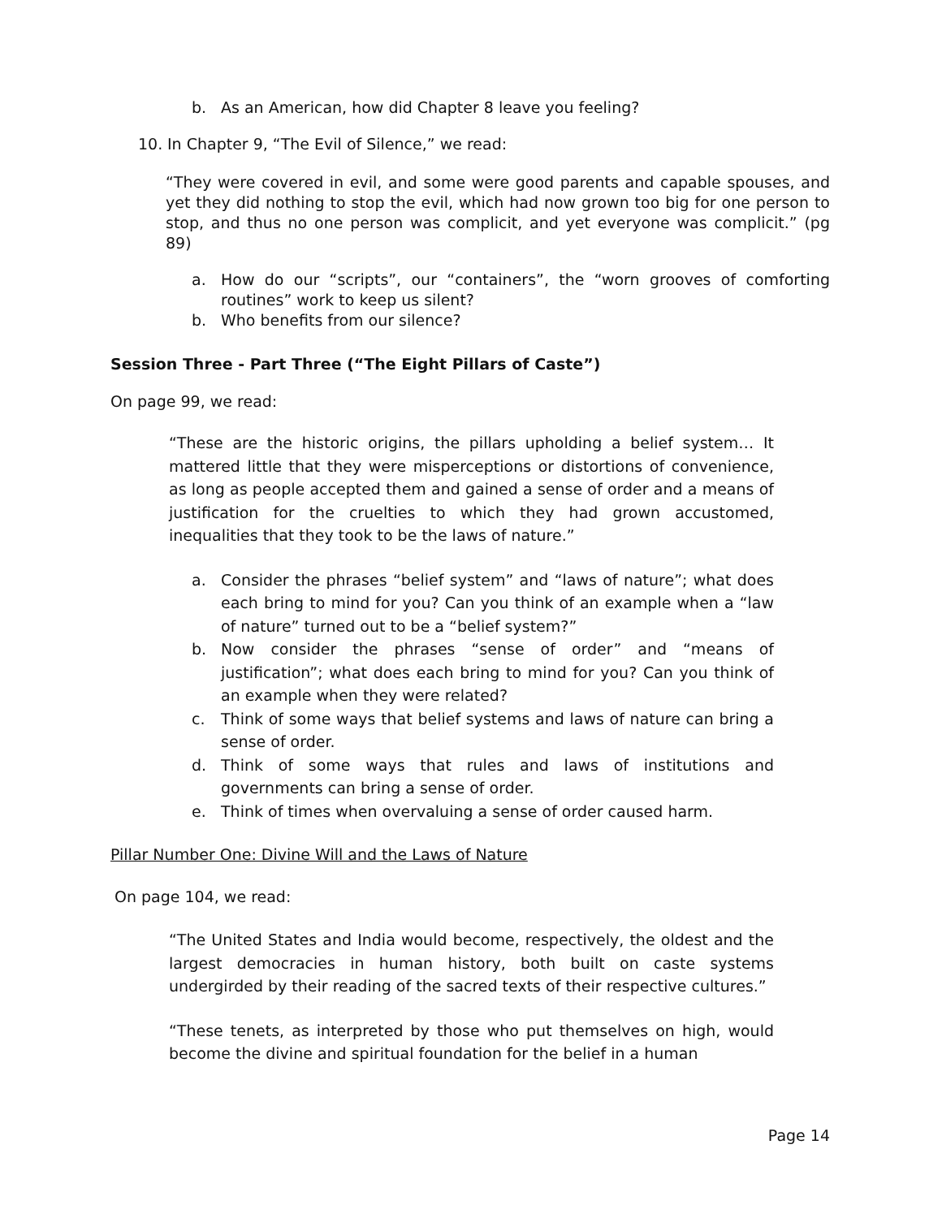b. As an American, how did Chapter 8 leave you feeling?
10. In Chapter 9, “The Evil of Silence,” we read:
“They were covered in evil, and some were good parents and capable spouses, and yet they did nothing to stop the evil, which had now grown too big for one person to stop, and thus no one person was complicit, and yet everyone was complicit.” (pg 89)
a. How do our “scripts”, our “containers”, the “worn grooves of comforting routines” work to keep us silent?
b. Who benefits from our silence?
Session Three - Part Three (“The Eight Pillars of Caste”)
On page 99, we read:
“These are the historic origins, the pillars upholding a belief system… It mattered little that they were misperceptions or distortions of convenience, as long as people accepted them and gained a sense of order and a means of justification for the cruelties to which they had grown accustomed, inequalities that they took to be the laws of nature.”
a. Consider the phrases “belief system” and “laws of nature”; what does each bring to mind for you? Can you think of an example when a “law of nature” turned out to be a “belief system?”
b. Now consider the phrases “sense of order” and “means of justification”; what does each bring to mind for you? Can you think of an example when they were related?
c. Think of some ways that belief systems and laws of nature can bring a sense of order.
d. Think of some ways that rules and laws of institutions and governments can bring a sense of order.
e. Think of times when overvaluing a sense of order caused harm.
Pillar Number One: Divine Will and the Laws of Nature
On page 104, we read:
“The United States and India would become, respectively, the oldest and the largest democracies in human history, both built on caste systems undergirded by their reading of the sacred texts of their respective cultures.”
“These tenets, as interpreted by those who put themselves on high, would become the divine and spiritual foundation for the belief in a human
Page 14